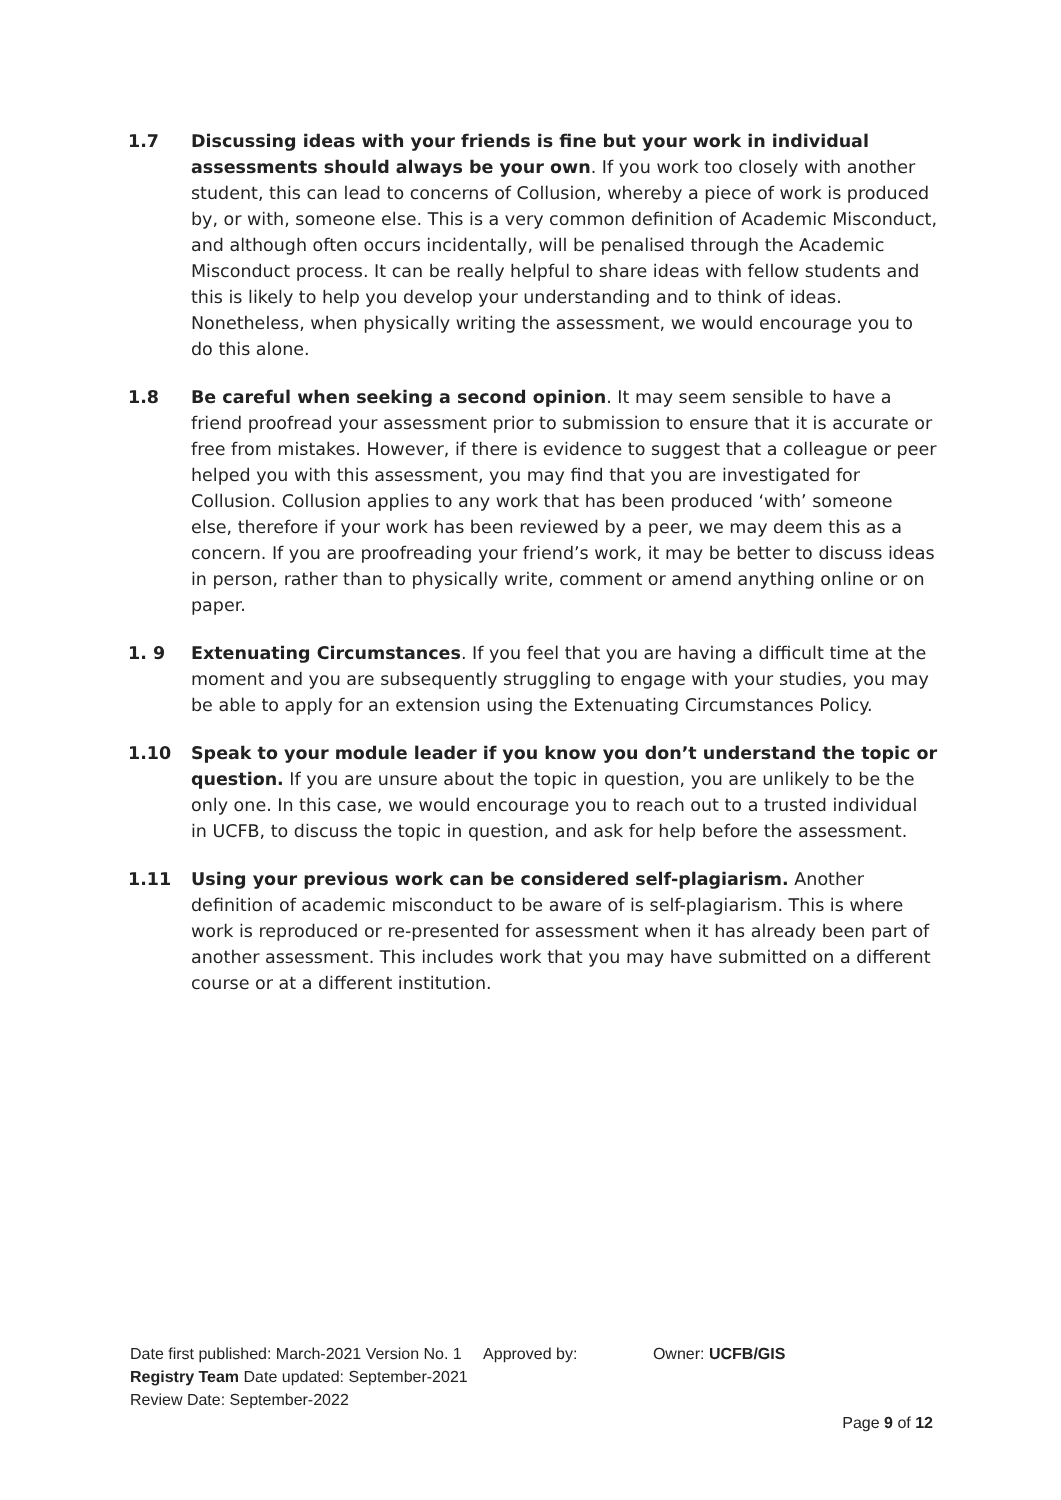1.7 Discussing ideas with your friends is fine but your work in individual assessments should always be your own. If you work too closely with another student, this can lead to concerns of Collusion, whereby a piece of work is produced by, or with, someone else. This is a very common definition of Academic Misconduct, and although often occurs incidentally, will be penalised through the Academic Misconduct process. It can be really helpful to share ideas with fellow students and this is likely to help you develop your understanding and to think of ideas. Nonetheless, when physically writing the assessment, we would encourage you to do this alone.
1.8 Be careful when seeking a second opinion. It may seem sensible to have a friend proofread your assessment prior to submission to ensure that it is accurate or free from mistakes. However, if there is evidence to suggest that a colleague or peer helped you with this assessment, you may find that you are investigated for Collusion. Collusion applies to any work that has been produced ‘with’ someone else, therefore if your work has been reviewed by a peer, we may deem this as a concern. If you are proofreading your friend’s work, it may be better to discuss ideas in person, rather than to physically write, comment or amend anything online or on paper.
1. 9 Extenuating Circumstances. If you feel that you are having a difficult time at the moment and you are subsequently struggling to engage with your studies, you may be able to apply for an extension using the Extenuating Circumstances Policy.
1.10 Speak to your module leader if you know you don’t understand the topic or question. If you are unsure about the topic in question, you are unlikely to be the only one. In this case, we would encourage you to reach out to a trusted individual in UCFB, to discuss the topic in question, and ask for help before the assessment.
1.11 Using your previous work can be considered self-plagiarism. Another definition of academic misconduct to be aware of is self-plagiarism. This is where work is reproduced or re-presented for assessment when it has already been part of another assessment. This includes work that you may have submitted on a different course or at a different institution.
Date first published: March-2021 Version No. 1 Approved by: Owner: UCFB/GIS
Registry Team Date updated: September-2021
Review Date: September-2022
Page 9 of 12